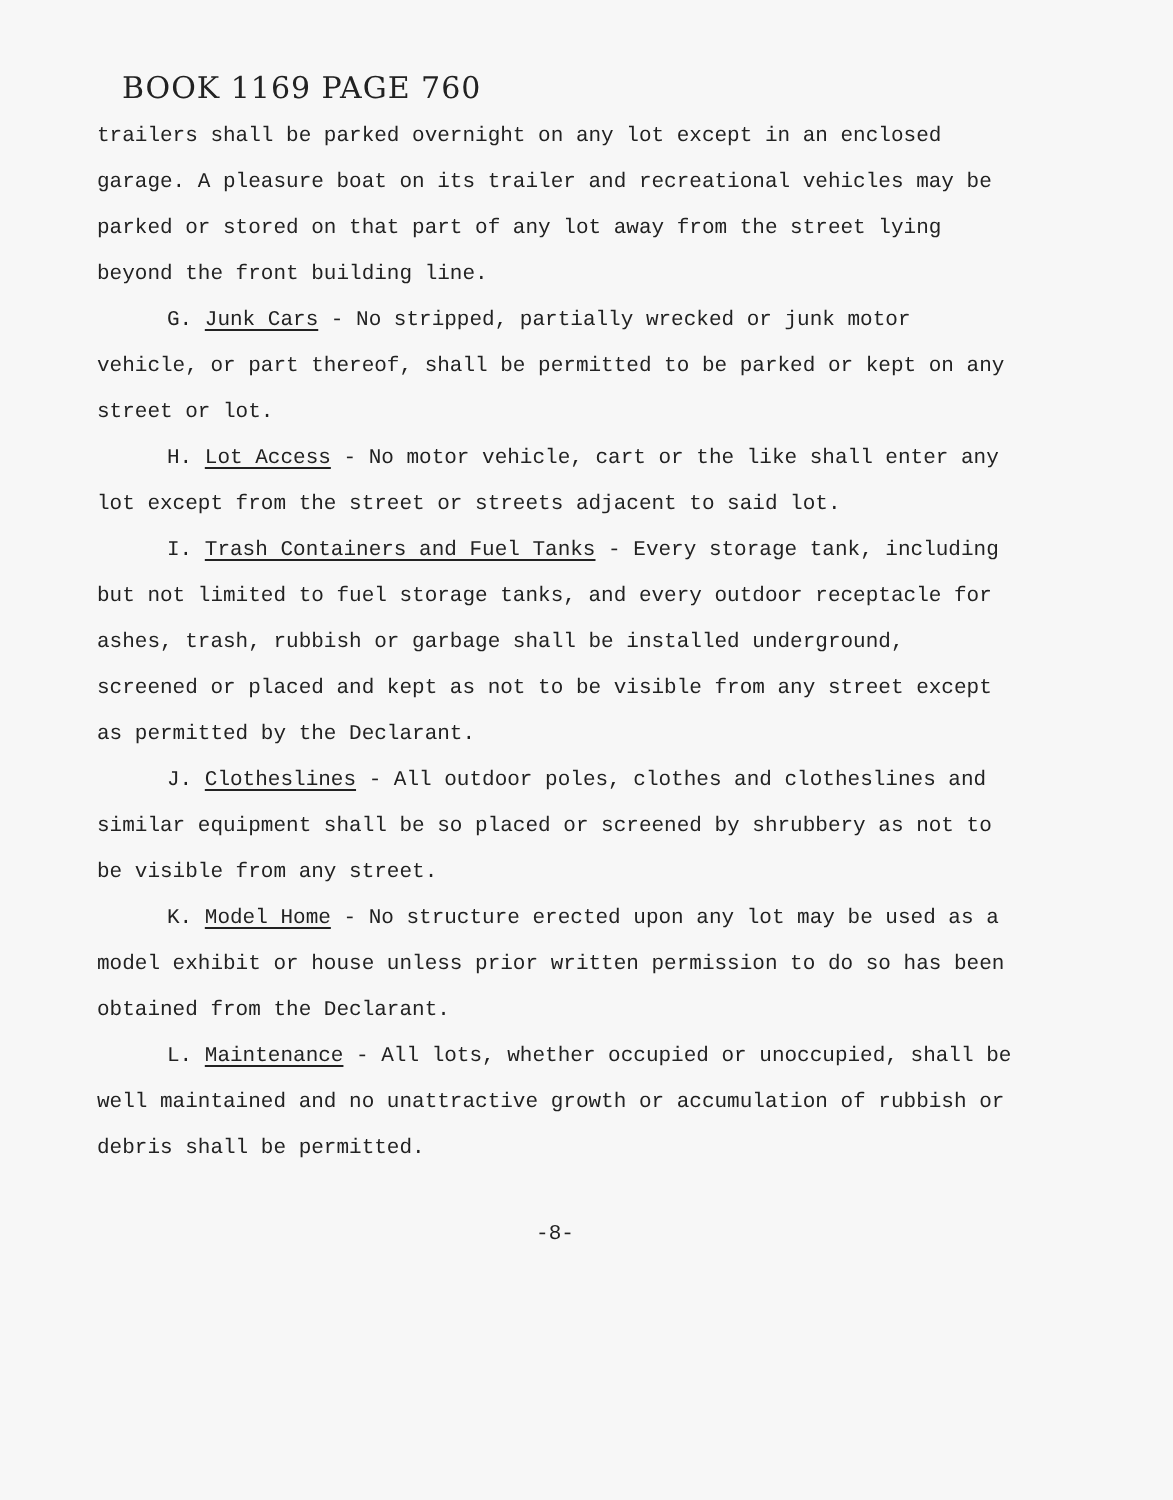BOOK 1169 PAGE 760
trailers shall be parked overnight on any lot except in an enclosed garage. A pleasure boat on its trailer and recreational vehicles may be parked or stored on that part of any lot away from the street lying beyond the front building line.
G. Junk Cars - No stripped, partially wrecked or junk motor vehicle, or part thereof, shall be permitted to be parked or kept on any street or lot.
H. Lot Access - No motor vehicle, cart or the like shall enter any lot except from the street or streets adjacent to said lot.
I. Trash Containers and Fuel Tanks - Every storage tank, including but not limited to fuel storage tanks, and every outdoor receptacle for ashes, trash, rubbish or garbage shall be installed underground, screened or placed and kept as not to be visible from any street except as permitted by the Declarant.
J. Clotheslines - All outdoor poles, clothes and clotheslines and similar equipment shall be so placed or screened by shrubbery as not to be visible from any street.
K. Model Home - No structure erected upon any lot may be used as a model exhibit or house unless prior written permission to do so has been obtained from the Declarant.
L. Maintenance - All lots, whether occupied or unoccupied, shall be well maintained and no unattractive growth or accumulation of rubbish or debris shall be permitted.
-8-